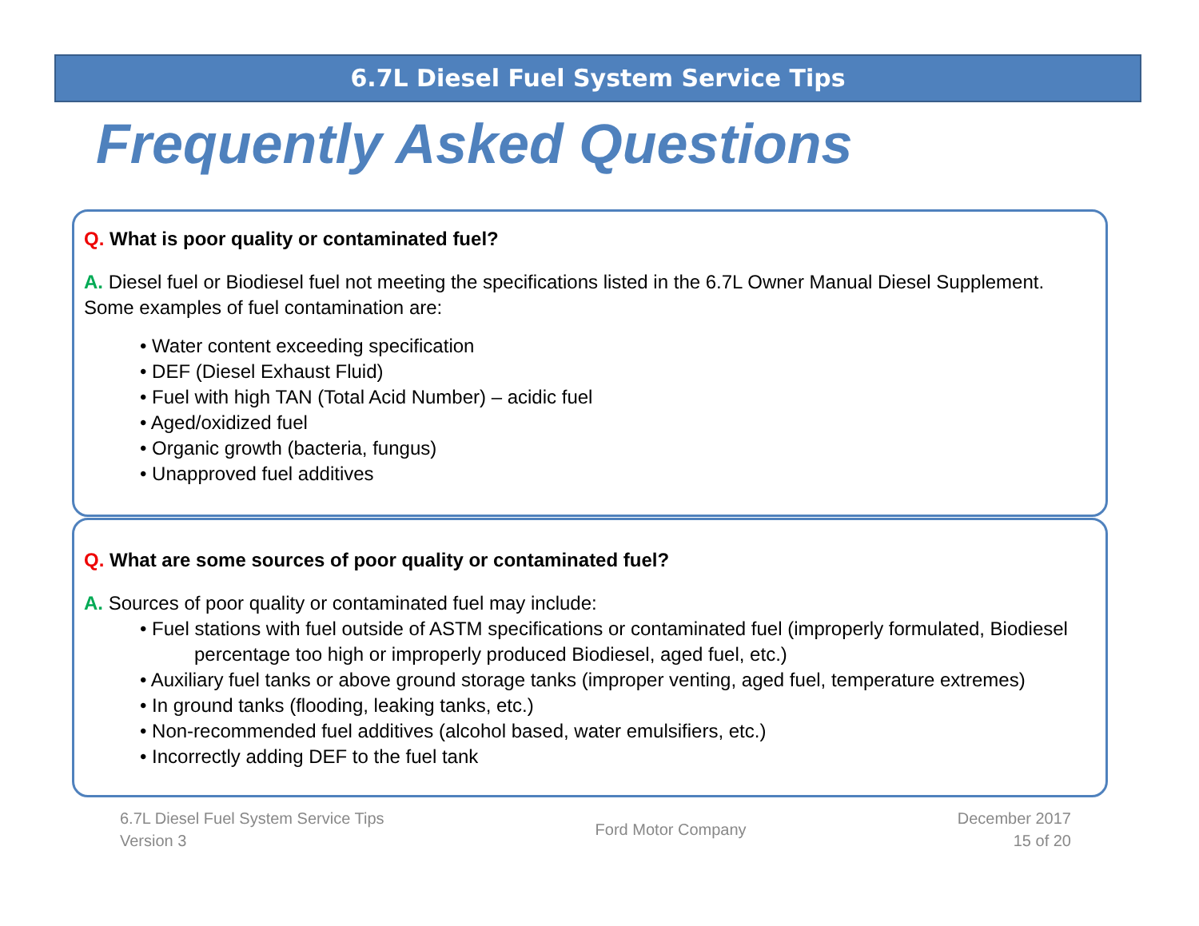6.7L Diesel Fuel System Service Tips
Frequently Asked Questions
Q. What is poor quality or contaminated fuel?
A. Diesel fuel or Biodiesel fuel not meeting the specifications listed in the 6.7L Owner Manual Diesel Supplement. Some examples of fuel contamination are:
• Water content exceeding specification
• DEF (Diesel Exhaust Fluid)
• Fuel with high TAN (Total Acid Number) – acidic fuel
• Aged/oxidized fuel
• Organic growth (bacteria, fungus)
• Unapproved fuel additives
Q. What are some sources of poor quality or contaminated fuel?
A. Sources of poor quality or contaminated fuel may include:
• Fuel stations with fuel outside of ASTM specifications or contaminated fuel (improperly formulated, Biodiesel percentage too high or improperly produced Biodiesel, aged fuel, etc.)
• Auxiliary fuel tanks or above ground storage tanks (improper venting, aged fuel, temperature extremes)
• In ground tanks (flooding, leaking tanks, etc.)
• Non-recommended fuel additives (alcohol based, water emulsifiers, etc.)
• Incorrectly adding DEF to the fuel tank
6.7L Diesel Fuel System Service Tips
Version 3
Ford Motor Company
December 2017
15 of 20